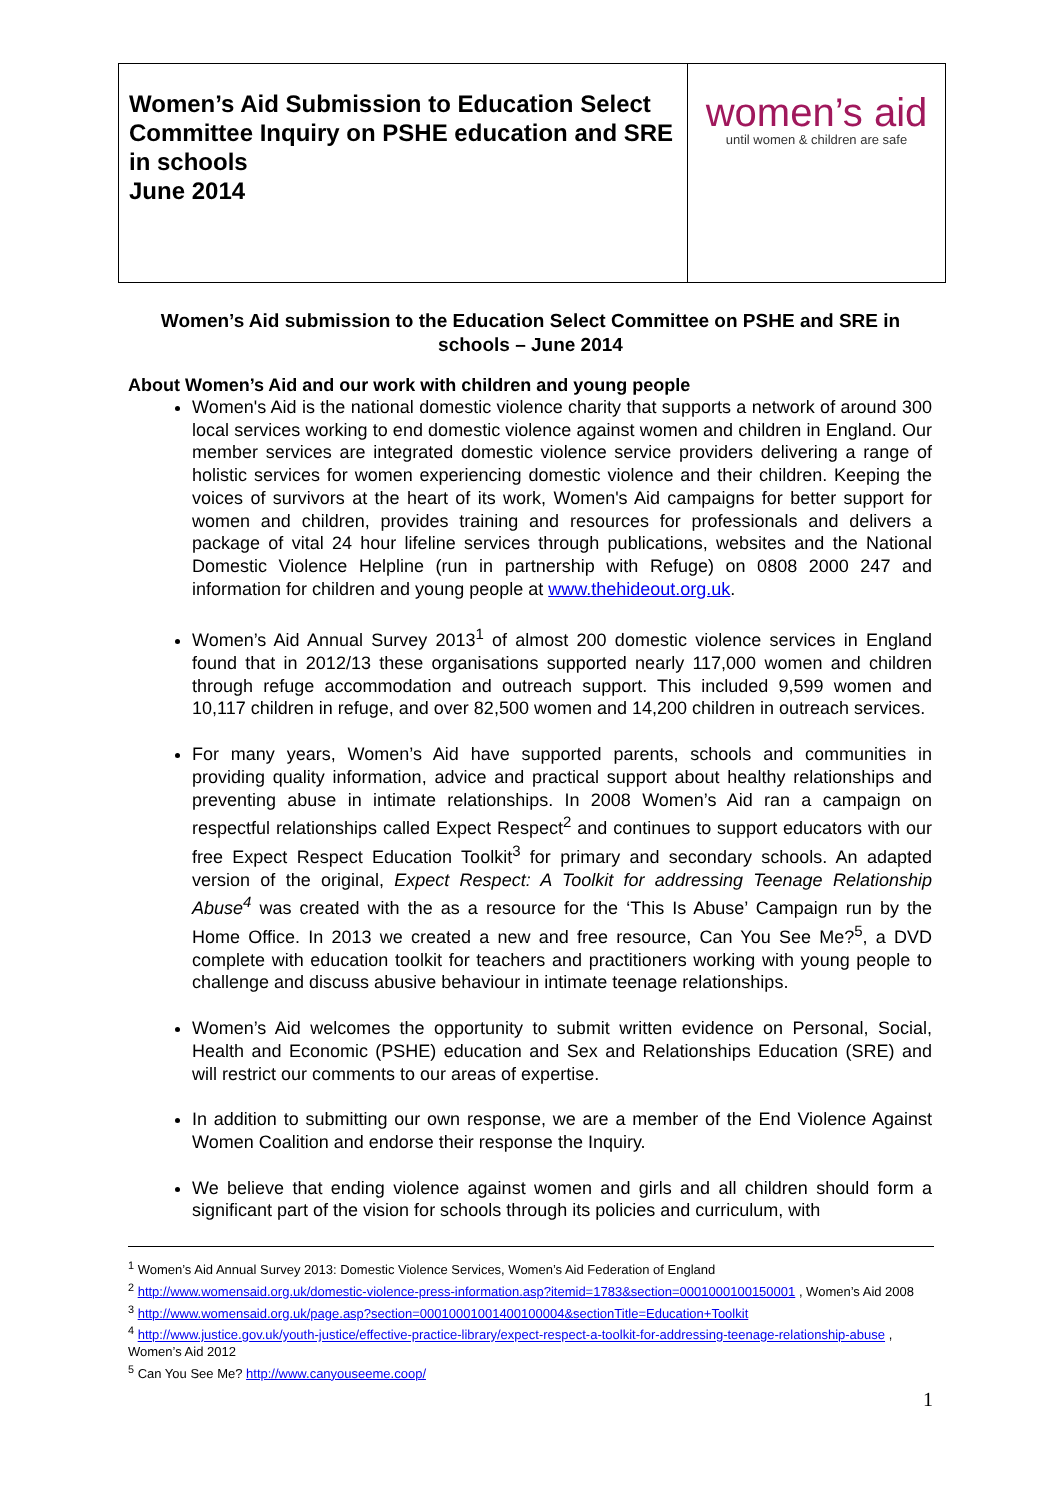| Women’s Aid Submission to Education Select Committee Inquiry on PSHE education and SRE in schools June 2014 | women’s aid until women & children are safe |
Women’s Aid submission to the Education Select Committee on PSHE and SRE in schools – June 2014
About Women’s Aid and our work with children and young people
Women's Aid is the national domestic violence charity that supports a network of around 300 local services working to end domestic violence against women and children in England. Our member services are integrated domestic violence service providers delivering a range of holistic services for women experiencing domestic violence and their children. Keeping the voices of survivors at the heart of its work, Women's Aid campaigns for better support for women and children, provides training and resources for professionals and delivers a package of vital 24 hour lifeline services through publications, websites and the National Domestic Violence Helpline (run in partnership with Refuge) on 0808 2000 247 and information for children and young people at www.thehideout.org.uk.
Women’s Aid Annual Survey 2013<sup>1</sup> of almost 200 domestic violence services in England found that in 2012/13 these organisations supported nearly 117,000 women and children through refuge accommodation and outreach support. This included 9,599 women and 10,117 children in refuge, and over 82,500 women and 14,200 children in outreach services.
For many years, Women’s Aid have supported parents, schools and communities in providing quality information, advice and practical support about healthy relationships and preventing abuse in intimate relationships. In 2008 Women’s Aid ran a campaign on respectful relationships called Expect Respect<sup>2</sup> and continues to support educators with our free Expect Respect Education Toolkit<sup>3</sup> for primary and secondary schools. An adapted version of the original, Expect Respect: A Toolkit for addressing Teenage Relationship Abuse<sup>4</sup> was created with the as a resource for the ‘This Is Abuse’ Campaign run by the Home Office. In 2013 we created a new and free resource, Can You See Me?<sup>5</sup>, a DVD complete with education toolkit for teachers and practitioners working with young people to challenge and discuss abusive behaviour in intimate teenage relationships.
Women’s Aid welcomes the opportunity to submit written evidence on Personal, Social, Health and Economic (PSHE) education and Sex and Relationships Education (SRE) and will restrict our comments to our areas of expertise.
In addition to submitting our own response, we are a member of the End Violence Against Women Coalition and endorse their response the Inquiry.
We believe that ending violence against women and girls and all children should form a significant part of the vision for schools through its policies and curriculum, with
<sup>1</sup> Women’s Aid Annual Survey 2013: Domestic Violence Services, Women’s Aid Federation of England
<sup>2</sup> http://www.womensaid.org.uk/domestic-violence-press-information.asp?itemid=1783&section=0001000100150001 , Women’s Aid 2008
<sup>3</sup> http://www.womensaid.org.uk/page.asp?section=00010001001400100004&sectionTitle=Education+Toolkit
<sup>4</sup> http://www.justice.gov.uk/youth-justice/effective-practice-library/expect-respect-a-toolkit-for-addressing-teenage-relationship-abuse , Women’s Aid 2012
<sup>5</sup> Can You See Me? http://www.canyouseeme.coop/
1